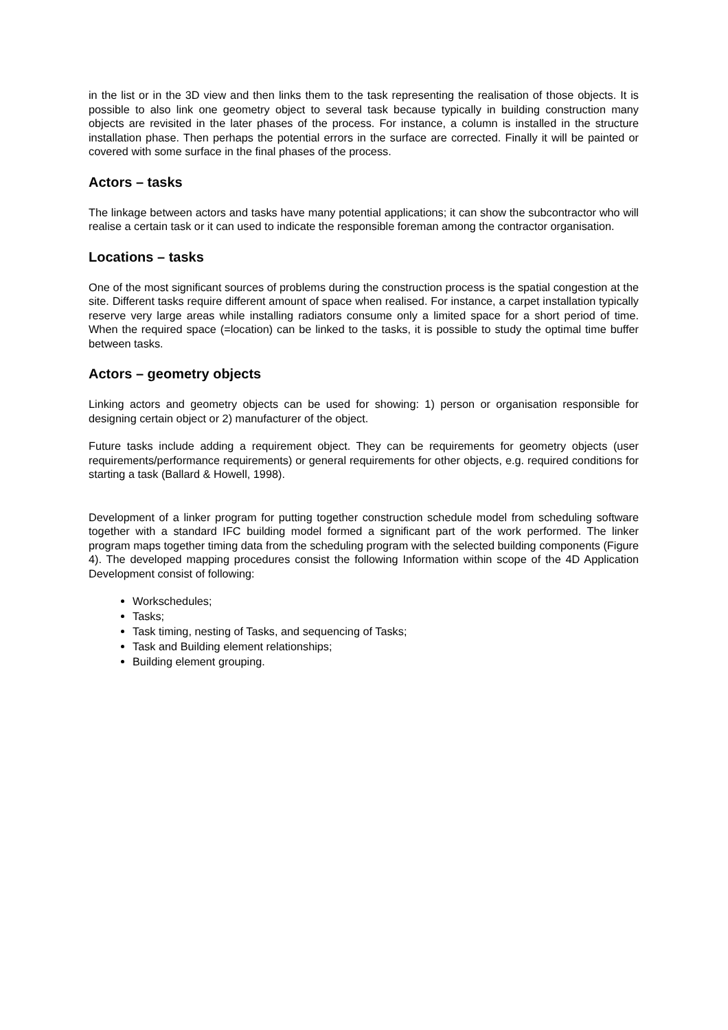in the list or in the 3D view and then links them to the task representing the realisation of those objects. It is possible to also link one geometry object to several task because typically in building construction many objects are revisited in the later phases of the process. For instance, a column is installed in the structure installation phase. Then perhaps the potential errors in the surface are corrected. Finally it will be painted or covered with some surface in the final phases of the process.
Actors – tasks
The linkage between actors and tasks have many potential applications; it can show the subcontractor who will realise a certain task or it can used to indicate the responsible foreman among the contractor organisation.
Locations – tasks
One of the most significant sources of problems during the construction process is the spatial congestion at the site. Different tasks require different amount of space when realised. For instance, a carpet installation typically reserve very large areas while installing radiators consume only a limited space for a short period of time. When the required space (=location) can be linked to the tasks, it is possible to study the optimal time buffer between tasks.
Actors – geometry objects
Linking actors and geometry objects can be used for showing: 1) person or organisation responsible for designing certain object or 2) manufacturer of the object.
Future tasks include adding a requirement object. They can be requirements for geometry objects (user requirements/performance requirements) or general requirements for other objects, e.g. required conditions for starting a task (Ballard & Howell, 1998).
Development of a linker program for putting together construction schedule model from scheduling software together with a standard IFC building model formed a significant part of the work performed. The linker program maps together timing data from the scheduling program with the selected building components (Figure 4). The developed mapping procedures consist the following Information within scope of the 4D Application Development consist of following:
Workschedules;
Tasks;
Task timing, nesting of Tasks, and sequencing of Tasks;
Task and Building element relationships;
Building element grouping.